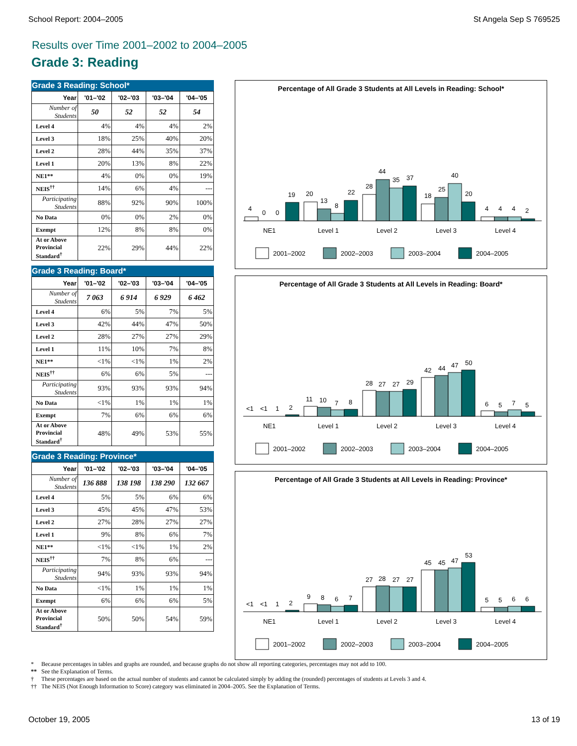School Report: 2004–2005 St Angela Sep S 769525
Results over Time 2001–2002 to 2004–2005
Grade 3: Reading
Grade 3 Reading: School*
| Year | '01–'02 | '02–'03 | '03–'04 | '04–'05 |
| --- | --- | --- | --- | --- |
| Number of Students | 50 | 52 | 52 | 54 |
| Level 4 | 4% | 4% | 4% | 2% |
| Level 3 | 18% | 25% | 40% | 20% |
| Level 2 | 28% | 44% | 35% | 37% |
| Level 1 | 20% | 13% | 8% | 22% |
| NE1** | 4% | 0% | 0% | 19% |
| NEIS<sup>††</sup> | 14% | 6% | 4% | --- |
| Participating Students | 88% | 92% | 90% | 100% |
| No Data | 0% | 0% | 2% | 0% |
| Exempt | 12% | 8% | 8% | 0% |
| At or Above Provincial Standard<sup>†</sup> | 22% | 29% | 44% | 22% |
Grade 3 Reading: Board*
| Year | '01–'02 | '02–'03 | '03–'04 | '04–'05 |
| --- | --- | --- | --- | --- |
| Number of Students | 7 063 | 6 914 | 6 929 | 6 462 |
| Level 4 | 6% | 5% | 7% | 5% |
| Level 3 | 42% | 44% | 47% | 50% |
| Level 2 | 28% | 27% | 27% | 29% |
| Level 1 | 11% | 10% | 7% | 8% |
| NE1** | <1% | <1% | 1% | 2% |
| NEIS<sup>††</sup> | 6% | 6% | 5% | --- |
| Participating Students | 93% | 93% | 93% | 94% |
| No Data | <1% | 1% | 1% | 1% |
| Exempt | 7% | 6% | 6% | 6% |
| At or Above Provincial Standard<sup>†</sup> | 48% | 49% | 53% | 55% |
Grade 3 Reading: Province*
| Year | '01–'02 | '02–'03 | '03–'04 | '04–'05 |
| --- | --- | --- | --- | --- |
| Number of Students | 136 888 | 138 198 | 138 290 | 132 667 |
| Level 4 | 5% | 5% | 6% | 6% |
| Level 3 | 45% | 45% | 47% | 53% |
| Level 2 | 27% | 28% | 27% | 27% |
| Level 1 | 9% | 8% | 6% | 7% |
| NE1** | <1% | <1% | 1% | 2% |
| NEIS<sup>††</sup> | 7% | 8% | 6% | --- |
| Participating Students | 94% | 93% | 93% | 94% |
| No Data | <1% | 1% | 1% | 1% |
| Exempt | 6% | 6% | 6% | 5% |
| At or Above Provincial Standard<sup>†</sup> | 50% | 50% | 54% | 59% |
Percentage of All Grade 3 Students at All Levels in Reading: School*
4
0
0
19
20
13
8
22
28
44
35
37
18
25
40
20
4
4
4
2
NE1
Level 1
Level 2
Level 3
Level 4
2001–2002
2002–2003
2003–2004
2004–2005
Percentage of All Grade 3 Students at All Levels in Reading: Board*
<1
<1
1
2
11
10
7
8
28
27
27
29
42
44
47
50
6
5
7
5
NE1
Level 1
Level 2
Level 3
Level 4
2001–2002
2002–2003
2003–2004
2004–2005
Percentage of All Grade 3 Students at All Levels in Reading: Province*
<1
<1
1
2
9
8
6
7
27
28
27
27
45
45
47
53
5
5
6
6
NE1
Level 1
Level 2
Level 3
Level 4
2001–2002
2002–2003
2003–2004
2004–2005
* Because percentages in tables and graphs are rounded, and because graphs do not show all reporting categories, percentages may not add to 100.
** See the Explanation of Terms.
† These percentages are based on the actual number of students and cannot be calculated simply by adding the (rounded) percentages of students at Levels 3 and 4.
†† The NEIS (Not Enough Information to Score) category was eliminated in 2004–2005. See the Explanation of Terms.
October 19, 2005 13 of 19